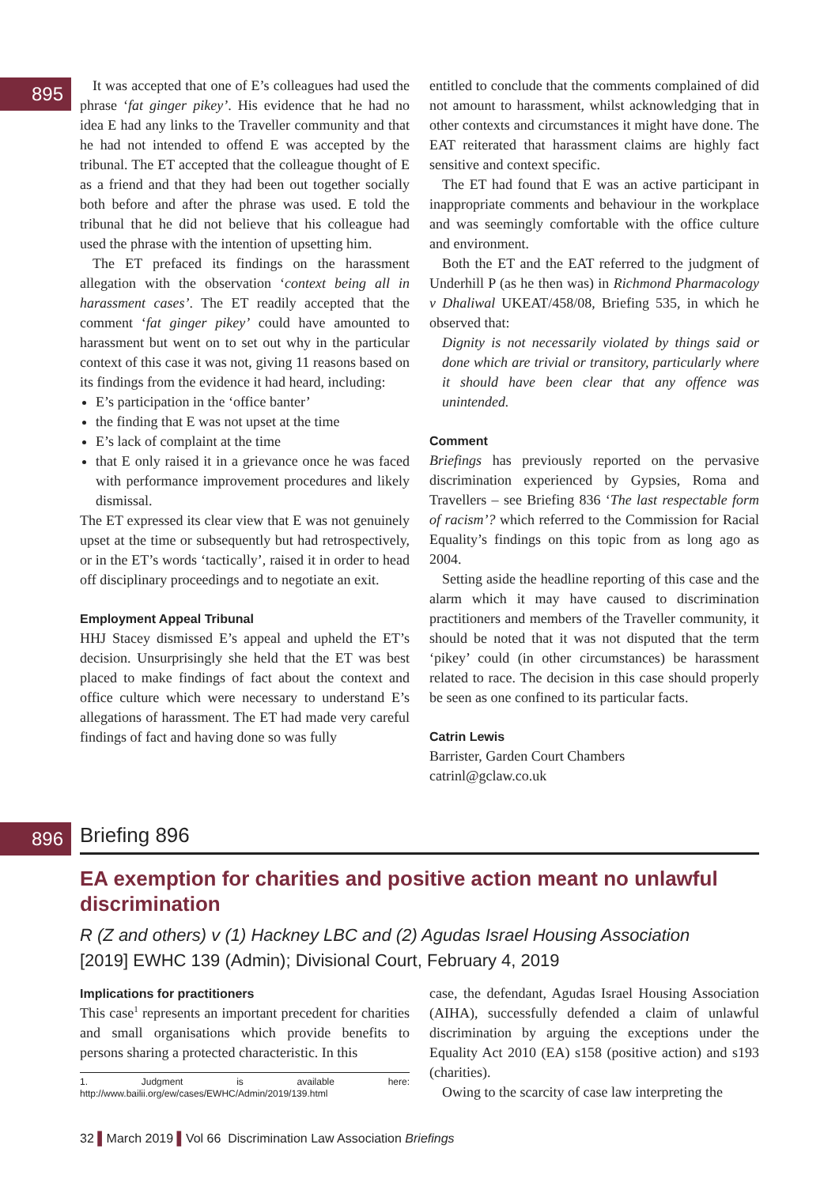895
It was accepted that one of E’s colleagues had used the phrase ‘fat ginger pikey’. His evidence that he had no idea E had any links to the Traveller community and that he had not intended to offend E was accepted by the tribunal. The ET accepted that the colleague thought of E as a friend and that they had been out together socially both before and after the phrase was used. E told the tribunal that he did not believe that his colleague had used the phrase with the intention of upsetting him.
The ET prefaced its findings on the harassment allegation with the observation ‘context being all in harassment cases’. The ET readily accepted that the comment ‘fat ginger pikey’ could have amounted to harassment but went on to set out why in the particular context of this case it was not, giving 11 reasons based on its findings from the evidence it had heard, including:
E’s participation in the ‘office banter’
the finding that E was not upset at the time
E’s lack of complaint at the time
that E only raised it in a grievance once he was faced with performance improvement procedures and likely dismissal.
The ET expressed its clear view that E was not genuinely upset at the time or subsequently but had retrospectively, or in the ET’s words ‘tactically’, raised it in order to head off disciplinary proceedings and to negotiate an exit.
Employment Appeal Tribunal
HHJ Stacey dismissed E’s appeal and upheld the ET’s decision. Unsurprisingly she held that the ET was best placed to make findings of fact about the context and office culture which were necessary to understand E’s allegations of harassment. The ET had made very careful findings of fact and having done so was fully
entitled to conclude that the comments complained of did not amount to harassment, whilst acknowledging that in other contexts and circumstances it might have done. The EAT reiterated that harassment claims are highly fact sensitive and context specific.
The ET had found that E was an active participant in inappropriate comments and behaviour in the workplace and was seemingly comfortable with the office culture and environment.
Both the ET and the EAT referred to the judgment of Underhill P (as he then was) in Richmond Pharmacology v Dhaliwal UKEAT/458/08, Briefing 535, in which he observed that:
Dignity is not necessarily violated by things said or done which are trivial or transitory, particularly where it should have been clear that any offence was unintended.
Comment
Briefings has previously reported on the pervasive discrimination experienced by Gypsies, Roma and Travellers – see Briefing 836 ‘The last respectable form of racism’? which referred to the Commission for Racial Equality’s findings on this topic from as long ago as 2004.
Setting aside the headline reporting of this case and the alarm which it may have caused to discrimination practitioners and members of the Traveller community, it should be noted that it was not disputed that the term ‘pikey’ could (in other circumstances) be harassment related to race. The decision in this case should properly be seen as one confined to its particular facts.
Catrin Lewis
Barrister, Garden Court Chambers
catrinl@gclaw.co.uk
896
Briefing 896
EA exemption for charities and positive action meant no unlawful discrimination
R (Z and others) v (1) Hackney LBC and (2) Agudas Israel Housing Association
[2019] EWHC 139 (Admin); Divisional Court, February 4, 2019
Implications for practitioners
This case<sup>1</sup> represents an important precedent for charities and small organisations which provide benefits to persons sharing a protected characteristic. In this
1. Judgment is available here: http://www.bailii.org/ew/cases/EWHC/Admin/2019/139.html
case, the defendant, Agudas Israel Housing Association (AIHA), successfully defended a claim of unlawful discrimination by arguing the exceptions under the Equality Act 2010 (EA) s158 (positive action) and s193 (charities).
Owing to the scarcity of case law interpreting the
32 ▌March 2019 ▌Vol 66 Discrimination Law Association Briefings